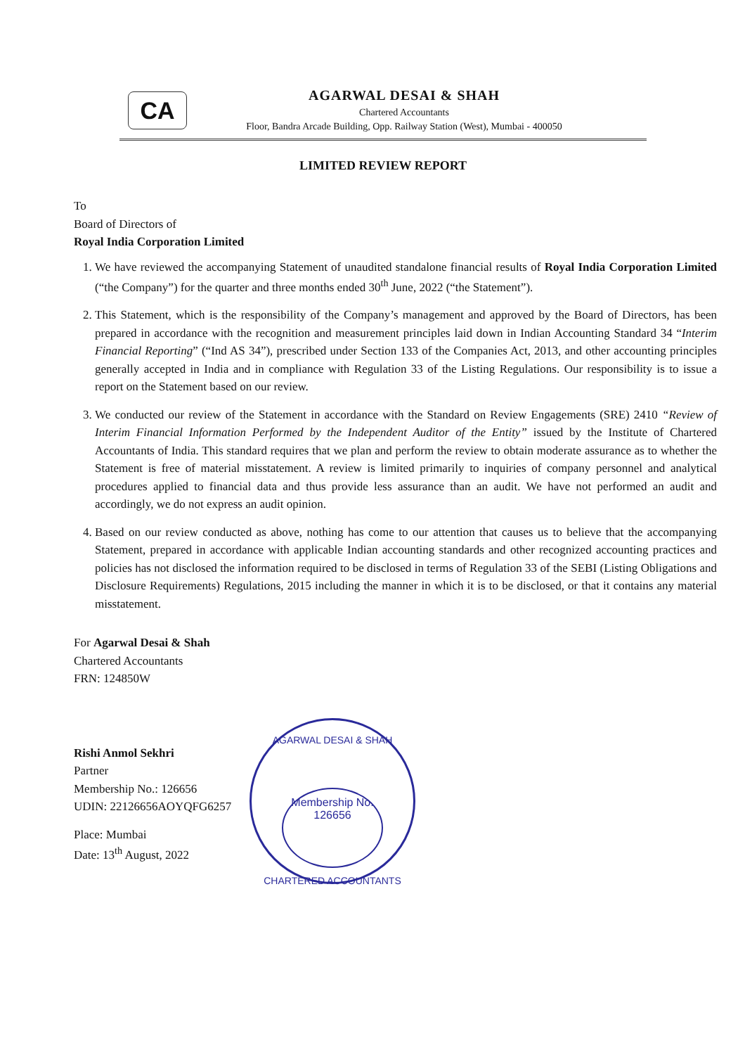CA
AGARWAL DESAI & SHAH
Chartered Accountants
Floor, Bandra Arcade Building, Opp. Railway Station (West), Mumbai - 400050
LIMITED REVIEW REPORT
To
Board of Directors of
Royal India Corporation Limited
1. We have reviewed the accompanying Statement of unaudited standalone financial results of Royal India Corporation Limited (“the Company”) for the quarter and three months ended 30<sup>th</sup> June, 2022 (“the Statement”).
2. This Statement, which is the responsibility of the Company’s management and approved by the Board of Directors, has been prepared in accordance with the recognition and measurement principles laid down in Indian Accounting Standard 34 “Interim Financial Reporting” (“Ind AS 34”), prescribed under Section 133 of the Companies Act, 2013, and other accounting principles generally accepted in India and in compliance with Regulation 33 of the Listing Regulations. Our responsibility is to issue a report on the Statement based on our review.
3. We conducted our review of the Statement in accordance with the Standard on Review Engagements (SRE) 2410 “Review of Interim Financial Information Performed by the Independent Auditor of the Entity” issued by the Institute of Chartered Accountants of India. This standard requires that we plan and perform the review to obtain moderate assurance as to whether the Statement is free of material misstatement. A review is limited primarily to inquiries of company personnel and analytical procedures applied to financial data and thus provide less assurance than an audit. We have not performed an audit and accordingly, we do not express an audit opinion.
4. Based on our review conducted as above, nothing has come to our attention that causes us to believe that the accompanying Statement, prepared in accordance with applicable Indian accounting standards and other recognized accounting practices and policies has not disclosed the information required to be disclosed in terms of Regulation 33 of the SEBI (Listing Obligations and Disclosure Requirements) Regulations, 2015 including the manner in which it is to be disclosed, or that it contains any material misstatement.
For Agarwal Desai & Shah
Chartered Accountants
FRN: 124850W
Rishi Anmol Sekhri
Partner
Membership No.: 126656
UDIN: 22126656AOYQFG6257
Place: Mumbai
Date: 13<sup>th</sup> August, 2022
AGARWAL DESAI & SHAH
Membership No.
126656
CHARTERED ACCOUNTANTS